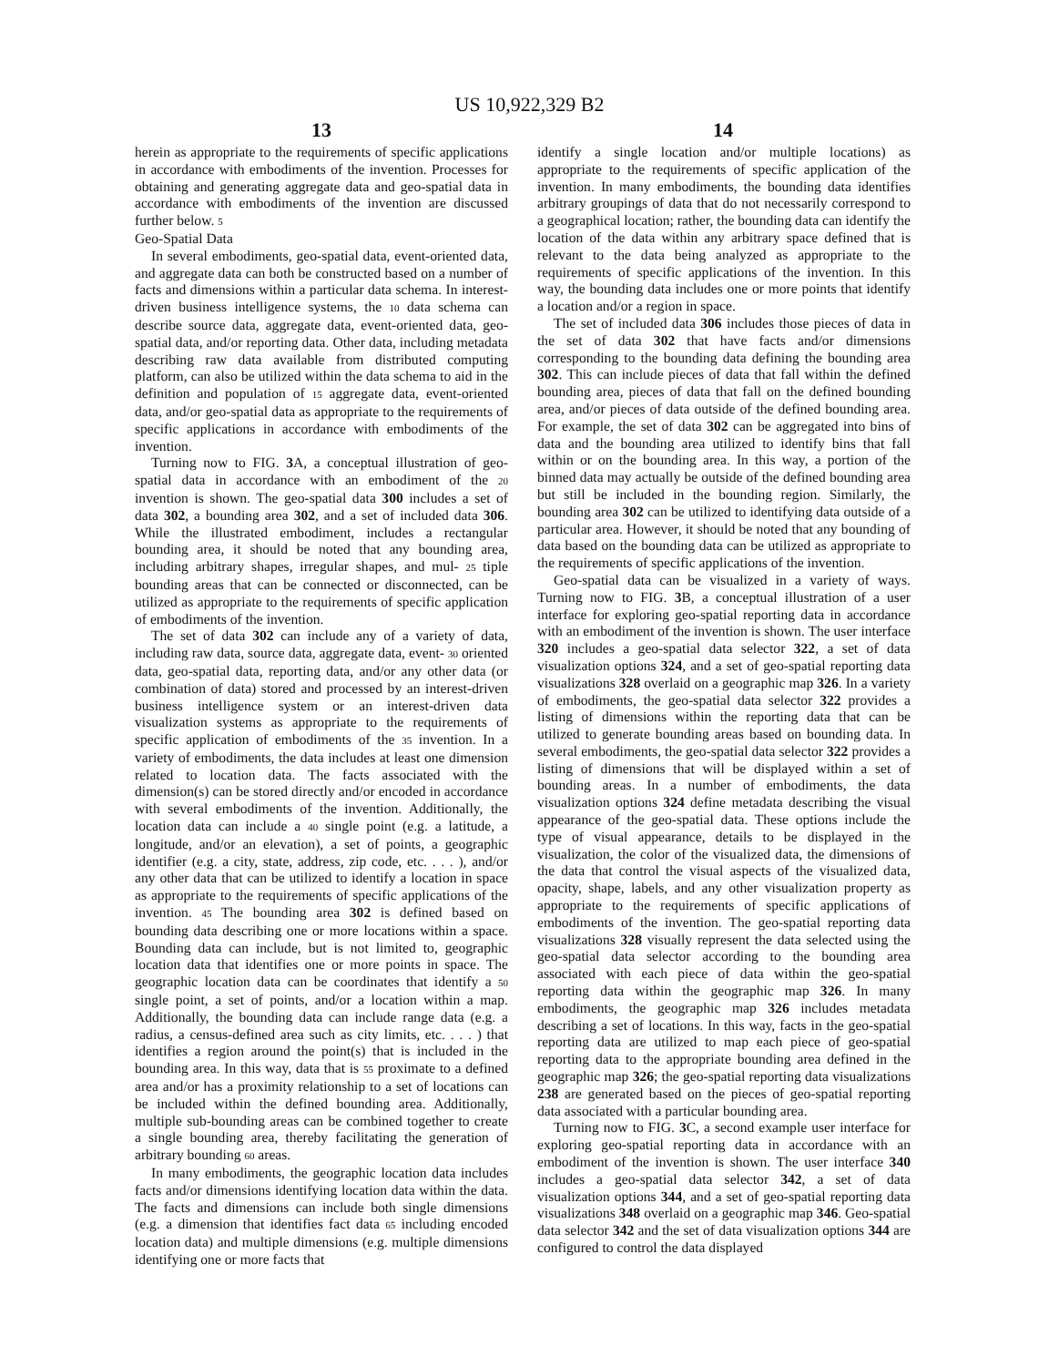US 10,922,329 B2
13 14
herein as appropriate to the requirements of specific applications in accordance with embodiments of the invention. Processes for obtaining and generating aggregate data and geo-spatial data in accordance with embodiments of the invention are discussed further below. 5
Geo-Spatial Data
In several embodiments, geo-spatial data, event-oriented data, and aggregate data can both be constructed based on a number of facts and dimensions within a particular data schema. In interest-driven business intelligence systems, the 10 data schema can describe source data, aggregate data, event-oriented data, geo-spatial data, and/or reporting data. Other data, including metadata describing raw data available from distributed computing platform, can also be utilized within the data schema to aid in the definition and population of 15 aggregate data, event-oriented data, and/or geo-spatial data as appropriate to the requirements of specific applications in accordance with embodiments of the invention.
Turning now to FIG. 3 A, a conceptual illustration of geo-spatial data in accordance with an embodiment of the 20 invention is shown. The geo-spatial data 300 includes a set of data 302, a bounding area 302, and a set of included data 306. While the illustrated embodiment, includes a rectangular bounding area, it should be noted that any bounding area, including arbitrary shapes, irregular shapes, and mul- 25 tiple bounding areas that can be connected or disconnected, can be utilized as appropriate to the requirements of specific application of embodiments of the invention.
The set of data 302 can include any of a variety of data, including raw data, source data, aggregate data, event- 30 oriented data, geo-spatial data, reporting data, and/or any other data (or combination of data) stored and processed by an interest-driven business intelligence system or an interest-driven data visualization systems as appropriate to the requirements of specific application of embodiments of the 35 invention. In a variety of embodiments, the data includes at least one dimension related to location data. The facts associated with the dimension(s) can be stored directly and/or encoded in accordance with several embodiments of the invention. Additionally, the location data can include a 40 single point (e.g. a latitude, a longitude, and/or an elevation), a set of points, a geographic identifier (e.g. a city, state, address, zip code, etc. . . . ), and/or any other data that can be utilized to identify a location in space as appropriate to the requirements of specific applications of the invention. 45 The bounding area 302 is defined based on bounding data describing one or more locations within a space. Bounding data can include, but is not limited to, geographic location data that identifies one or more points in space. The geographic location data can be coordinates that identify a 50 single point, a set of points, and/or a location within a map. Additionally, the bounding data can include range data (e.g. a radius, a census-defined area such as city limits, etc. . . . ) that identifies a region around the point(s) that is included in the bounding area. In this way, data that is 55 proximate to a defined area and/or has a proximity relationship to a set of locations can be included within the defined bounding area. Additionally, multiple sub-bounding areas can be combined together to create a single bounding area, thereby facilitating the generation of arbitrary bounding 60 areas.
In many embodiments, the geographic location data includes facts and/or dimensions identifying location data within the data. The facts and dimensions can include both single dimensions (e.g. a dimension that identifies fact data 65 including encoded location data) and multiple dimensions (e.g. multiple dimensions identifying one or more facts that
identify a single location and/or multiple locations) as appropriate to the requirements of specific application of the invention. In many embodiments, the bounding data identifies arbitrary groupings of data that do not necessarily correspond to a geographical location; rather, the bounding data can identify the location of the data within any arbitrary space defined that is relevant to the data being analyzed as appropriate to the requirements of specific applications of the invention. In this way, the bounding data includes one or more points that identify a location and/or a region in space.
The set of included data 306 includes those pieces of data in the set of data 302 that have facts and/or dimensions corresponding to the bounding data defining the bounding area 302. This can include pieces of data that fall within the defined bounding area, pieces of data that fall on the defined bounding area, and/or pieces of data outside of the defined bounding area. For example, the set of data 302 can be aggregated into bins of data and the bounding area utilized to identify bins that fall within or on the bounding area. In this way, a portion of the binned data may actually be outside of the defined bounding area but still be included in the bounding region. Similarly, the bounding area 302 can be utilized to identifying data outside of a particular area. However, it should be noted that any bounding of data based on the bounding data can be utilized as appropriate to the requirements of specific applications of the invention.
Geo-spatial data can be visualized in a variety of ways. Turning now to FIG. 3 B, a conceptual illustration of a user interface for exploring geo-spatial reporting data in accordance with an embodiment of the invention is shown. The user interface 320 includes a geo-spatial data selector 322, a set of data visualization options 324, and a set of geo-spatial reporting data visualizations 328 overlaid on a geographic map 326. In a variety of embodiments, the geo-spatial data selector 322 provides a listing of dimensions within the reporting data that can be utilized to generate bounding areas based on bounding data. In several embodiments, the geo-spatial data selector 322 provides a listing of dimensions that will be displayed within a set of bounding areas. In a number of embodiments, the data visualization options 324 define metadata describing the visual appearance of the geo-spatial data. These options include the type of visual appearance, details to be displayed in the visualization, the color of the visualized data, the dimensions of the data that control the visual aspects of the visualized data, opacity, shape, labels, and any other visualization property as appropriate to the requirements of specific applications of embodiments of the invention. The geo-spatial reporting data visualizations 328 visually represent the data selected using the geo-spatial data selector according to the bounding area associated with each piece of data within the geo-spatial reporting data within the geographic map 326. In many embodiments, the geographic map 326 includes metadata describing a set of locations. In this way, facts in the geo-spatial reporting data are utilized to map each piece of geo-spatial reporting data to the appropriate bounding area defined in the geographic map 326; the geo-spatial reporting data visualizations 238 are generated based on the pieces of geo-spatial reporting data associated with a particular bounding area.
Turning now to FIG. 3 C, a second example user interface for exploring geo-spatial reporting data in accordance with an embodiment of the invention is shown. The user interface 340 includes a geo-spatial data selector 342, a set of data visualization options 344, and a set of geo-spatial reporting data visualizations 348 overlaid on a geographic map 346. Geo-spatial data selector 342 and the set of data visualization options 344 are configured to control the data displayed